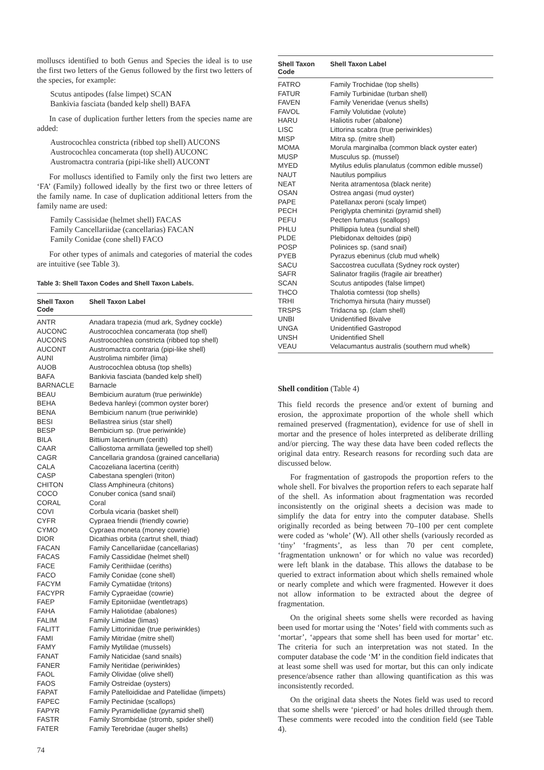molluscs identified to both Genus and Species the ideal is to use the first two letters of the Genus followed by the first two letters of the species, for example:
Scutus antipodes (false limpet) SCAN
Bankivia fasciata (banded kelp shell) BAFA
In case of duplication further letters from the species name are added:
Austrocochlea constricta (ribbed top shell) AUCONS
Austrocochlea concamerata (top shell) AUCONC
Austromactra contraria (pipi-like shell) AUCONT
For molluscs identified to Family only the first two letters are ‘FA’ (Family) followed ideally by the first two or three letters of the family name. In case of duplication additional letters from the family name are used:
Family Cassisidae (helmet shell) FACAS
Family Cancellariidae (cancellarias) FACAN
Family Conidae (cone shell) FACO
For other types of animals and categories of material the codes are intuitive (see Table 3).
Table 3: Shell Taxon Codes and Shell Taxon Labels.
| Shell Taxon Code | Shell Taxon Label |
| --- | --- |
| ANTR | Anadara trapezia (mud ark, Sydney cockle) |
| AUCONC | Austrocochlea concamerata (top shell) |
| AUCONS | Austrocochlea constricta (ribbed top shell) |
| AUCONT | Austromactra contraria (pipi-like shell) |
| AUNI | Austrolima nimbifer (lima) |
| AUOB | Austrocochlea obtusa (top shells) |
| BAFA | Bankivia fasciata (banded kelp shell) |
| BARNACLE | Barnacle |
| BEAU | Bembicium auratum (true periwinkle) |
| BEHA | Bedeva hanleyi (common oyster borer) |
| BENA | Bembicium nanum (true periwinkle) |
| BESI | Bellastrea sirius (star shell) |
| BESP | Bembicium sp. (true periwinkle) |
| BILA | Bittium lacertinum (cerith) |
| CAAR | Calliostoma armillata (jewelled top shell) |
| CAGR | Cancellaria grandosa (grained cancellaria) |
| CALA | Cacozeliana lacertina (cerith) |
| CASP | Cabestana spengleri (triton) |
| CHITON | Class Amphineura (chitons) |
| COCO | Conuber conica (sand snail) |
| CORAL | Coral |
| COVI | Corbula vicaria (basket shell) |
| CYFR | Cypraea friendii (friendly cowrie) |
| CYMO | Cypraea moneta (money cowrie) |
| DIOR | Dicathias orbita (cartrut shell, thiad) |
| FACAN | Family Cancellariidae (cancellarias) |
| FACAS | Family Cassididae (helmet shell) |
| FACE | Family Cerithiidae (ceriths) |
| FACO | Family Conidae (cone shell) |
| FACYM | Family Cymatiidae (tritons) |
| FACYPR | Family Cypraeidae (cowrie) |
| FAEP | Family Epitoniidae (wentletraps) |
| FAHA | Family Haliotidae (abalones) |
| FALIM | Family Limidae (limas) |
| FALITT | Family Littorinidae (true periwinkles) |
| FAMI | Family Mitridae (mitre shell) |
| FAMY | Family Mytilidae (mussels) |
| FANAT | Family Naticidae (sand snails) |
| FANER | Family Neritidae (periwinkles) |
| FAOL | Family Olividae (olive shell) |
| FAOS | Family Ostreidae (oysters) |
| FAPAT | Family Patelloididae and Patellidae (limpets) |
| FAPEC | Family Pectinidae (scallops) |
| FAPYR | Family Pyramidellidae (pyramid shell) |
| FASTR | Family Strombidae (stromb, spider shell) |
| FATER | Family Terebridae (auger shells) |
| Shell Taxon Code | Shell Taxon Label |
| --- | --- |
| FATRO | Family Trochidae (top shells) |
| FATUR | Family Turbinidae (turban shell) |
| FAVEN | Family Veneridae (venus shells) |
| FAVOL | Family Volutidae (volute) |
| HARU | Haliotis ruber (abalone) |
| LISC | Littorina scabra (true periwinkles) |
| MISP | Mitra sp. (mitre shell) |
| MOMA | Morula marginalba (common black oyster eater) |
| MUSP | Musculus sp. (mussel) |
| MYED | Mytilus edulis planulatus (common edible mussel) |
| NAUT | Nautilus pompilius |
| NEAT | Nerita atramentosa (black nerite) |
| OSAN | Ostrea angasi (mud oyster) |
| PAPE | Patellanax peroni (scaly limpet) |
| PECH | Periglypta cheminitzi (pyramid shell) |
| PEFU | Pecten fumatus (scallops) |
| PHLU | Phillippia lutea (sundial shell) |
| PLDE | Plebidonax deltoides (pipi) |
| POSP | Polinices sp. (sand snail) |
| PYEB | Pyrazus ebeninus (club mud whelk) |
| SACU | Saccostrea cucullata (Sydney rock oyster) |
| SAFR | Salinator fragilis (fragile air breather) |
| SCAN | Scutus antipodes (false limpet) |
| THCO | Thalotia comtessi (top shells) |
| TRHI | Trichomya hirsuta (hairy mussel) |
| TRSPS | Tridacna sp. (clam shell) |
| UNBI | Unidentified Bivalve |
| UNGA | Unidentified Gastropod |
| UNSH | Unidentified Shell |
| VEAU | Velacumantus australis (southern mud whelk) |
Shell condition (Table 4)
This field records the presence and/or extent of burning and erosion, the approximate proportion of the whole shell which remained preserved (fragmentation), evidence for use of shell in mortar and the presence of holes interpreted as deliberate drilling and/or piercing. The way these data have been coded reflects the original data entry. Research reasons for recording such data are discussed below.
For fragmentation of gastropods the proportion refers to the whole shell. For bivalves the proportion refers to each separate half of the shell. As information about fragmentation was recorded inconsistently on the original sheets a decision was made to simplify the data for entry into the computer database. Shells originally recorded as being between 70–100 per cent complete were coded as ‘whole’ (W). All other shells (variously recorded as ‘tiny’ ‘fragments’, as less than 70 per cent complete, ‘fragmentation unknown’ or for which no value was recorded) were left blank in the database. This allows the database to be queried to extract information about which shells remained whole or nearly complete and which were fragmented. However it does not allow information to be extracted about the degree of fragmentation.
On the original sheets some shells were recorded as having been used for mortar using the ‘Notes’ field with comments such as ‘mortar’, ‘appears that some shell has been used for mortar’ etc. The criteria for such an interpretation was not stated. In the computer database the code ‘M’ in the condition field indicates that at least some shell was used for mortar, but this can only indicate presence/absence rather than allowing quantification as this was inconsistently recorded.
On the original data sheets the Notes field was used to record that some shells were ‘pierced’ or had holes drilled through them. These comments were recoded into the condition field (see Table 4).
74